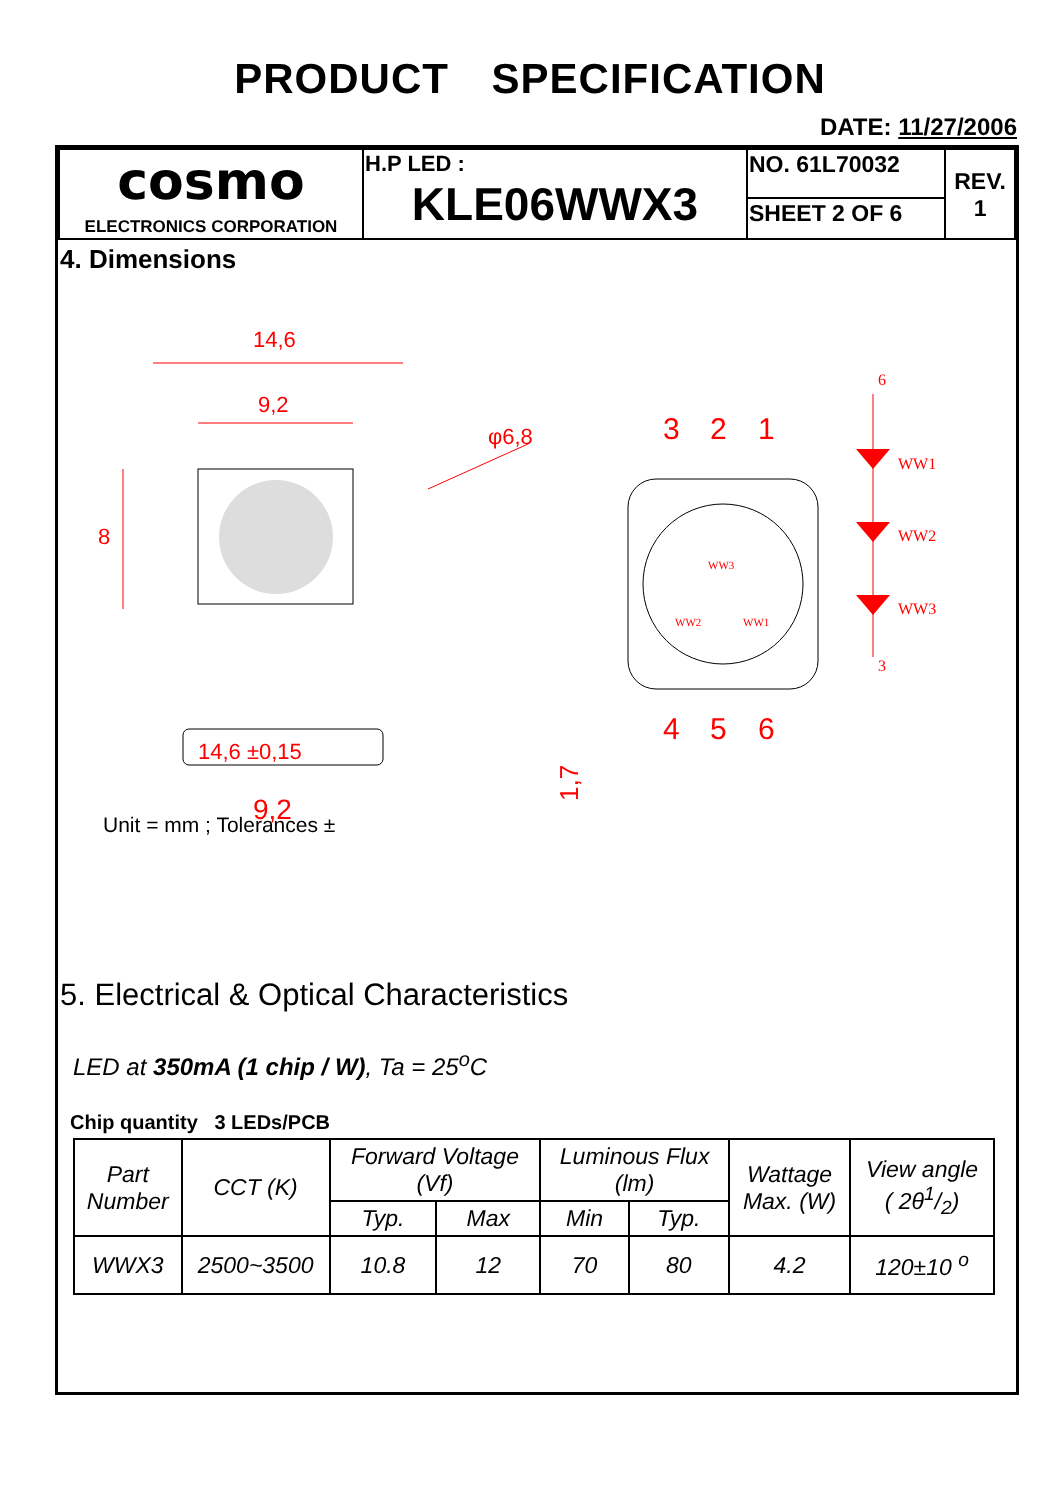PRODUCT SPECIFICATION
DATE: 11/27/2006
| cosmo ELECTRONICS CORPORATION | H.P LED : KLE06WWX3 | NO. 61L70032 | REV. 1 |
| | | SHEET 2 OF 6 | |
4. Dimensions
14,6
9,2
φ6,8
8
14,6 ±0,15
9,2
1,7
3
2
1
4
5
6
WW3
WW2
WW1
WW1
WW2
WW3
6
3
Unit = mm ; Tolerances ±
5. Electrical & Optical Characteristics
LED at 350mA (1 chip / W), Ta = 25<sup>o</sup>C
Chip quantity 3 LEDs/PCB
| Part Number | CCT (K) | Forward Voltage (Vf) | | Luminous Flux (lm) | | Wattage Max. (W) | View angle ( 2θ1/2) |
| --- | --- | --- | --- | --- | --- | --- | --- |
| | | Typ. | Max | Min | Typ. | | |
| WWX3 | 2500~3500 | 10.8 | 12 | 70 | 80 | 4.2 | 120±10 <sup>o</sup> |